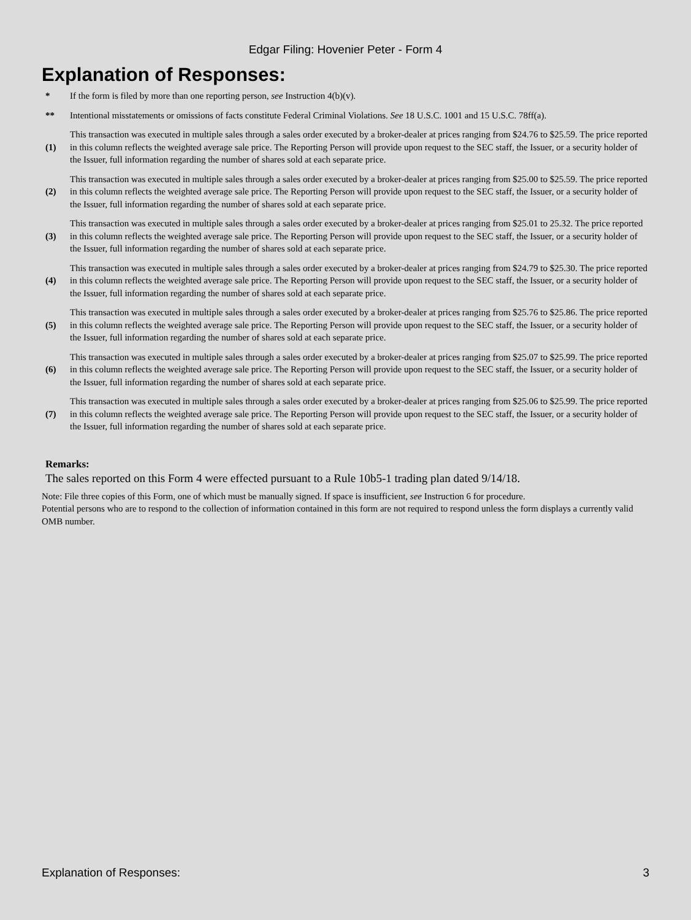Edgar Filing: Hovenier Peter - Form 4
Explanation of Responses:
| * | If the form is filed by more than one reporting person, see Instruction 4(b)(v). |
| ** | Intentional misstatements or omissions of facts constitute Federal Criminal Violations. See 18 U.S.C. 1001 and 15 U.S.C. 78ff(a). |
| (1) | This transaction was executed in multiple sales through a sales order executed by a broker-dealer at prices ranging from $24.76 to $25.59. The price reported in this column reflects the weighted average sale price. The Reporting Person will provide upon request to the SEC staff, the Issuer, or a security holder of the Issuer, full information regarding the number of shares sold at each separate price. |
| (2) | This transaction was executed in multiple sales through a sales order executed by a broker-dealer at prices ranging from $25.00 to $25.59. The price reported in this column reflects the weighted average sale price. The Reporting Person will provide upon request to the SEC staff, the Issuer, or a security holder of the Issuer, full information regarding the number of shares sold at each separate price. |
| (3) | This transaction was executed in multiple sales through a sales order executed by a broker-dealer at prices ranging from $25.01 to 25.32. The price reported in this column reflects the weighted average sale price. The Reporting Person will provide upon request to the SEC staff, the Issuer, or a security holder of the Issuer, full information regarding the number of shares sold at each separate price. |
| (4) | This transaction was executed in multiple sales through a sales order executed by a broker-dealer at prices ranging from $24.79 to $25.30. The price reported in this column reflects the weighted average sale price. The Reporting Person will provide upon request to the SEC staff, the Issuer, or a security holder of the Issuer, full information regarding the number of shares sold at each separate price. |
| (5) | This transaction was executed in multiple sales through a sales order executed by a broker-dealer at prices ranging from $25.76 to $25.86. The price reported in this column reflects the weighted average sale price. The Reporting Person will provide upon request to the SEC staff, the Issuer, or a security holder of the Issuer, full information regarding the number of shares sold at each separate price. |
| (6) | This transaction was executed in multiple sales through a sales order executed by a broker-dealer at prices ranging from $25.07 to $25.99. The price reported in this column reflects the weighted average sale price. The Reporting Person will provide upon request to the SEC staff, the Issuer, or a security holder of the Issuer, full information regarding the number of shares sold at each separate price. |
| (7) | This transaction was executed in multiple sales through a sales order executed by a broker-dealer at prices ranging from $25.06 to $25.99. The price reported in this column reflects the weighted average sale price. The Reporting Person will provide upon request to the SEC staff, the Issuer, or a security holder of the Issuer, full information regarding the number of shares sold at each separate price. |
Remarks:
The sales reported on this Form 4 were effected pursuant to a Rule 10b5-1 trading plan dated 9/14/18.
Note: File three copies of this Form, one of which must be manually signed. If space is insufficient, see Instruction 6 for procedure.
Potential persons who are to respond to the collection of information contained in this form are not required to respond unless the form displays a currently valid OMB number.
Explanation of Responses: 3